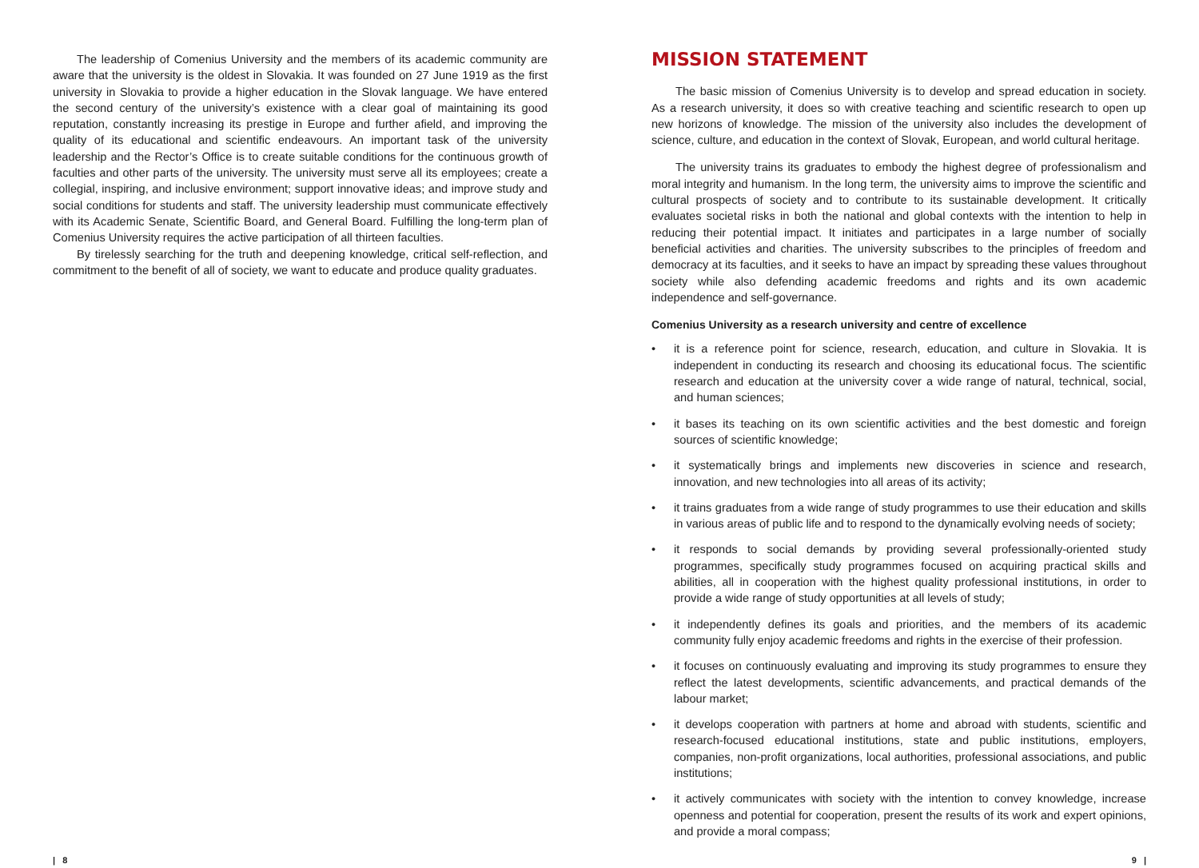The leadership of Comenius University and the members of its academic community are aware that the university is the oldest in Slovakia. It was founded on 27 June 1919 as the first university in Slovakia to provide a higher education in the Slovak language. We have entered the second century of the university’s existence with a clear goal of maintaining its good reputation, constantly increasing its prestige in Europe and further afield, and improving the quality of its educational and scientific endeavours. An important task of the university leadership and the Rector’s Office is to create suitable conditions for the continuous growth of faculties and other parts of the university. The university must serve all its employees; create a collegial, inspiring, and inclusive environment; support innovative ideas; and improve study and social conditions for students and staff. The university leadership must communicate effectively with its Academic Senate, Scientific Board, and General Board. Fulfilling the long-term plan of Comenius University requires the active participation of all thirteen faculties.
By tirelessly searching for the truth and deepening knowledge, critical self-reflection, and commitment to the benefit of all of society, we want to educate and produce quality graduates.
MISSION STATEMENT
The basic mission of Comenius University is to develop and spread education in society. As a research university, it does so with creative teaching and scientific research to open up new horizons of knowledge. The mission of the university also includes the development of science, culture, and education in the context of Slovak, European, and world cultural heritage.
The university trains its graduates to embody the highest degree of professionalism and moral integrity and humanism. In the long term, the university aims to improve the scientific and cultural prospects of society and to contribute to its sustainable development. It critically evaluates societal risks in both the national and global contexts with the intention to help in reducing their potential impact. It initiates and participates in a large number of socially beneficial activities and charities. The university subscribes to the principles of freedom and democracy at its faculties, and it seeks to have an impact by spreading these values throughout society while also defending academic freedoms and rights and its own academic independence and self-governance.
Comenius University as a research university and centre of excellence
• it is a reference point for science, research, education, and culture in Slovakia. It is independent in conducting its research and choosing its educational focus. The scientific research and education at the university cover a wide range of natural, technical, social, and human sciences;
• it bases its teaching on its own scientific activities and the best domestic and foreign sources of scientific knowledge;
• it systematically brings and implements new discoveries in science and research, innovation, and new technologies into all areas of its activity;
• it trains graduates from a wide range of study programmes to use their education and skills in various areas of public life and to respond to the dynamically evolving needs of society;
• it responds to social demands by providing several professionally-oriented study programmes, specifically study programmes focused on acquiring practical skills and abilities, all in cooperation with the highest quality professional institutions, in order to provide a wide range of study opportunities at all levels of study;
• it independently defines its goals and priorities, and the members of its academic community fully enjoy academic freedoms and rights in the exercise of their profession.
• it focuses on continuously evaluating and improving its study programmes to ensure they reflect the latest developments, scientific advancements, and practical demands of the labour market;
• it develops cooperation with partners at home and abroad with students, scientific and research-focused educational institutions, state and public institutions, employers, companies, non-profit organizations, local authorities, professional associations, and public institutions;
• it actively communicates with society with the intention to convey knowledge, increase openness and potential for cooperation, present the results of its work and expert opinions, and provide a moral compass;
| 8 9 |